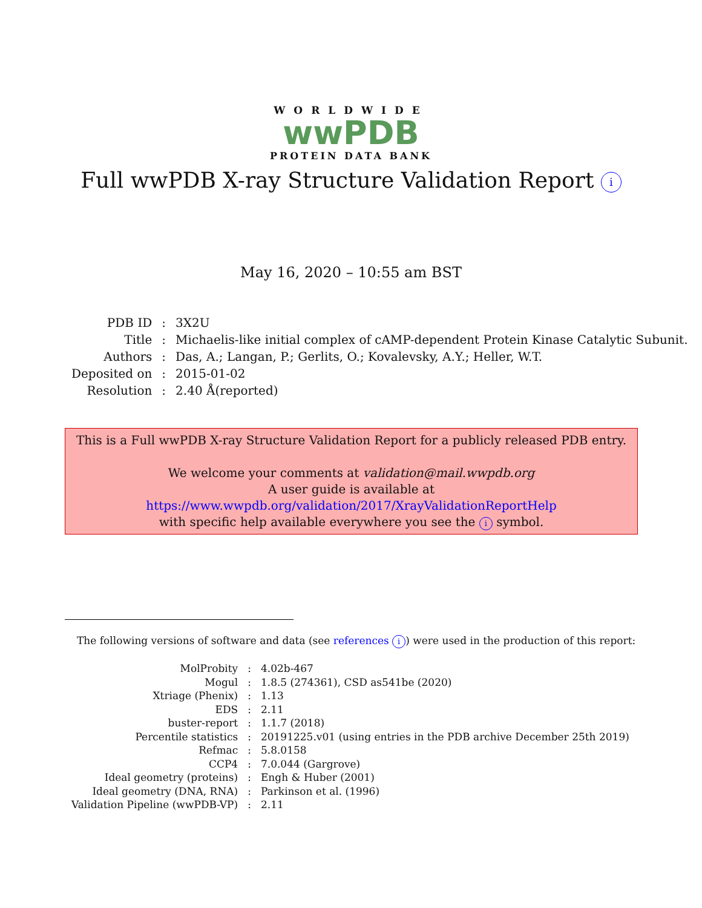WORLDWIDE
wwPDB
PROTEIN DATA BANK
Full wwPDB X-ray Structure Validation Report i
May 16, 2020 – 10:55 am BST
| PDB ID | : | 3X2U |
| Title | : | Michaelis-like initial complex of cAMP-dependent Protein Kinase Catalytic Subunit. |
| Authors | : | Das, A.; Langan, P.; Gerlits, O.; Kovalevsky, A.Y.; Heller, W.T. |
| Deposited on | : | 2015-01-02 |
| Resolution | : | 2.40 Å(reported) |
This is a Full wwPDB X-ray Structure Validation Report for a publicly released PDB entry.
We welcome your comments at validation@mail.wwpdb.org
A user guide is available at
https://www.wwpdb.org/validation/2017/XrayValidationReportHelp
with specific help available everywhere you see the i symbol.
The following versions of software and data (see references i) were used in the production of this report:
| MolProbity | : | 4.02b-467 |
| Mogul | : | 1.8.5 (274361), CSD as541be (2020) |
| Xtriage (Phenix) | : | 1.13 |
| EDS | : | 2.11 |
| buster-report | : | 1.1.7 (2018) |
| Percentile statistics | : | 20191225.v01 (using entries in the PDB archive December 25th 2019) |
| Refmac | : | 5.8.0158 |
| CCP4 | : | 7.0.044 (Gargrove) |
| Ideal geometry (proteins) | : | Engh & Huber (2001) |
| Ideal geometry (DNA, RNA) | : | Parkinson et al. (1996) |
| Validation Pipeline (wwPDB-VP) | : | 2.11 |